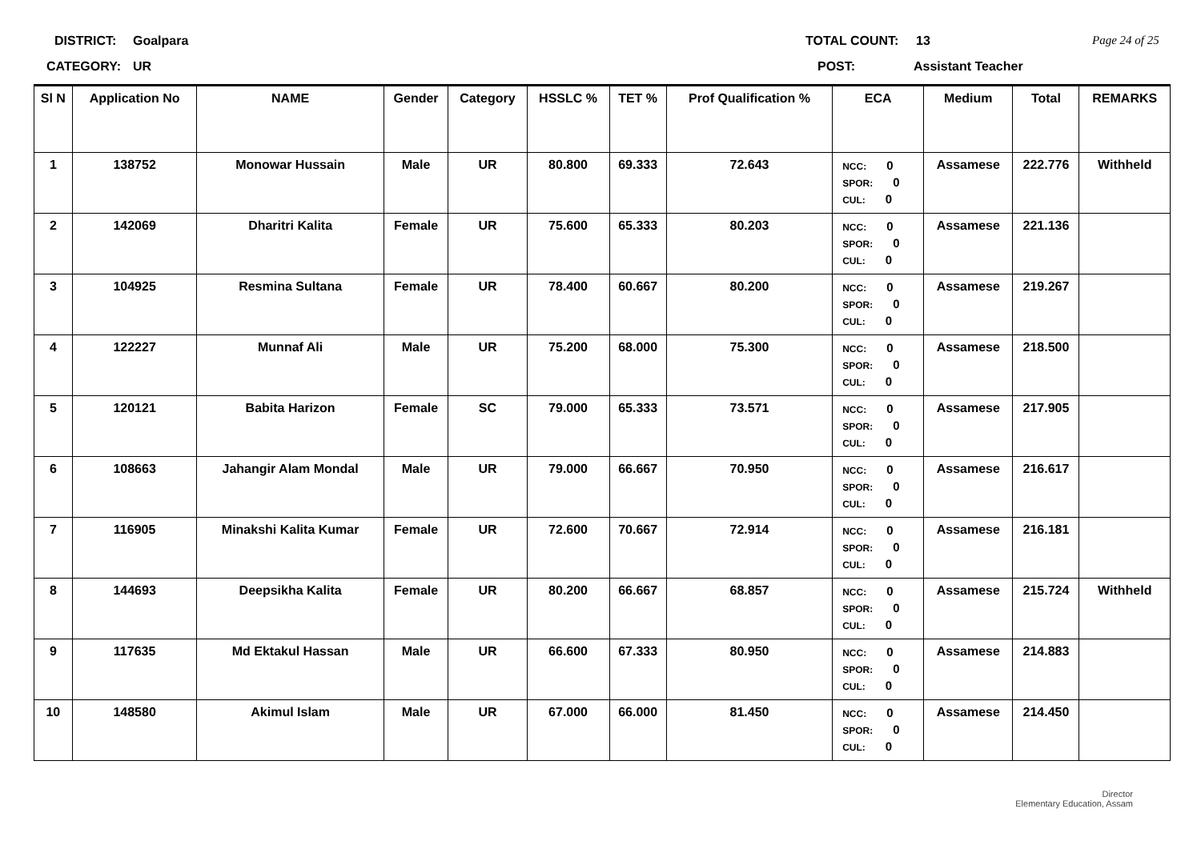DISTRICT: Goalpara TOTAL COUNT: 13 Page 24 of 25
CATEGORY: UR POST: Assistant Teacher
| Sl N | Application No | NAME | Gender | Category | HSSLC % | TET % | Prof Qualification % | ECA | Medium | Total | REMARKS |
| --- | --- | --- | --- | --- | --- | --- | --- | --- | --- | --- | --- |
| 1 | 138752 | Monowar Hussain | Male | UR | 80.800 | 69.333 | 72.643 | NCC: 0 SPOR: 0 CUL: 0 | Assamese | 222.776 | Withheld |
| 2 | 142069 | Dharitri Kalita | Female | UR | 75.600 | 65.333 | 80.203 | NCC: 0 SPOR: 0 CUL: 0 | Assamese | 221.136 | |
| 3 | 104925 | Resmina Sultana | Female | UR | 78.400 | 60.667 | 80.200 | NCC: 0 SPOR: 0 CUL: 0 | Assamese | 219.267 | |
| 4 | 122227 | Munnaf Ali | Male | UR | 75.200 | 68.000 | 75.300 | NCC: 0 SPOR: 0 CUL: 0 | Assamese | 218.500 | |
| 5 | 120121 | Babita Harizon | Female | SC | 79.000 | 65.333 | 73.571 | NCC: 0 SPOR: 0 CUL: 0 | Assamese | 217.905 | |
| 6 | 108663 | Jahangir Alam Mondal | Male | UR | 79.000 | 66.667 | 70.950 | NCC: 0 SPOR: 0 CUL: 0 | Assamese | 216.617 | |
| 7 | 116905 | Minakshi Kalita Kumar | Female | UR | 72.600 | 70.667 | 72.914 | NCC: 0 SPOR: 0 CUL: 0 | Assamese | 216.181 | |
| 8 | 144693 | Deepsikha Kalita | Female | UR | 80.200 | 66.667 | 68.857 | NCC: 0 SPOR: 0 CUL: 0 | Assamese | 215.724 | Withheld |
| 9 | 117635 | Md Ektakul Hassan | Male | UR | 66.600 | 67.333 | 80.950 | NCC: 0 SPOR: 0 CUL: 0 | Assamese | 214.883 | |
| 10 | 148580 | Akimul Islam | Male | UR | 67.000 | 66.000 | 81.450 | NCC: 0 SPOR: 0 CUL: 0 | Assamese | 214.450 | |
Director
Elementary Education, Assam